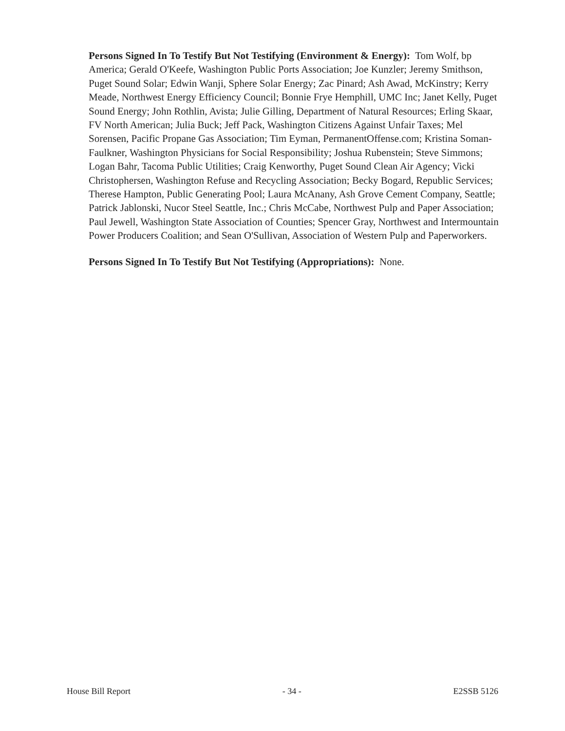Persons Signed In To Testify But Not Testifying (Environment & Energy): Tom Wolf, bp America; Gerald O'Keefe, Washington Public Ports Association; Joe Kunzler; Jeremy Smithson, Puget Sound Solar; Edwin Wanji, Sphere Solar Energy; Zac Pinard; Ash Awad, McKinstry; Kerry Meade, Northwest Energy Efficiency Council; Bonnie Frye Hemphill, UMC Inc; Janet Kelly, Puget Sound Energy; John Rothlin, Avista; Julie Gilling, Department of Natural Resources; Erling Skaar, FV North American; Julia Buck; Jeff Pack, Washington Citizens Against Unfair Taxes; Mel Sorensen, Pacific Propane Gas Association; Tim Eyman, PermanentOffense.com; Kristina Soman-Faulkner, Washington Physicians for Social Responsibility; Joshua Rubenstein; Steve Simmons; Logan Bahr, Tacoma Public Utilities; Craig Kenworthy, Puget Sound Clean Air Agency; Vicki Christophersen, Washington Refuse and Recycling Association; Becky Bogard, Republic Services; Therese Hampton, Public Generating Pool; Laura McAnany, Ash Grove Cement Company, Seattle; Patrick Jablonski, Nucor Steel Seattle, Inc.; Chris McCabe, Northwest Pulp and Paper Association; Paul Jewell, Washington State Association of Counties; Spencer Gray, Northwest and Intermountain Power Producers Coalition; and Sean O'Sullivan, Association of Western Pulp and Paperworkers.
Persons Signed In To Testify But Not Testifying (Appropriations): None.
House Bill Report - 34 - E2SSB 5126